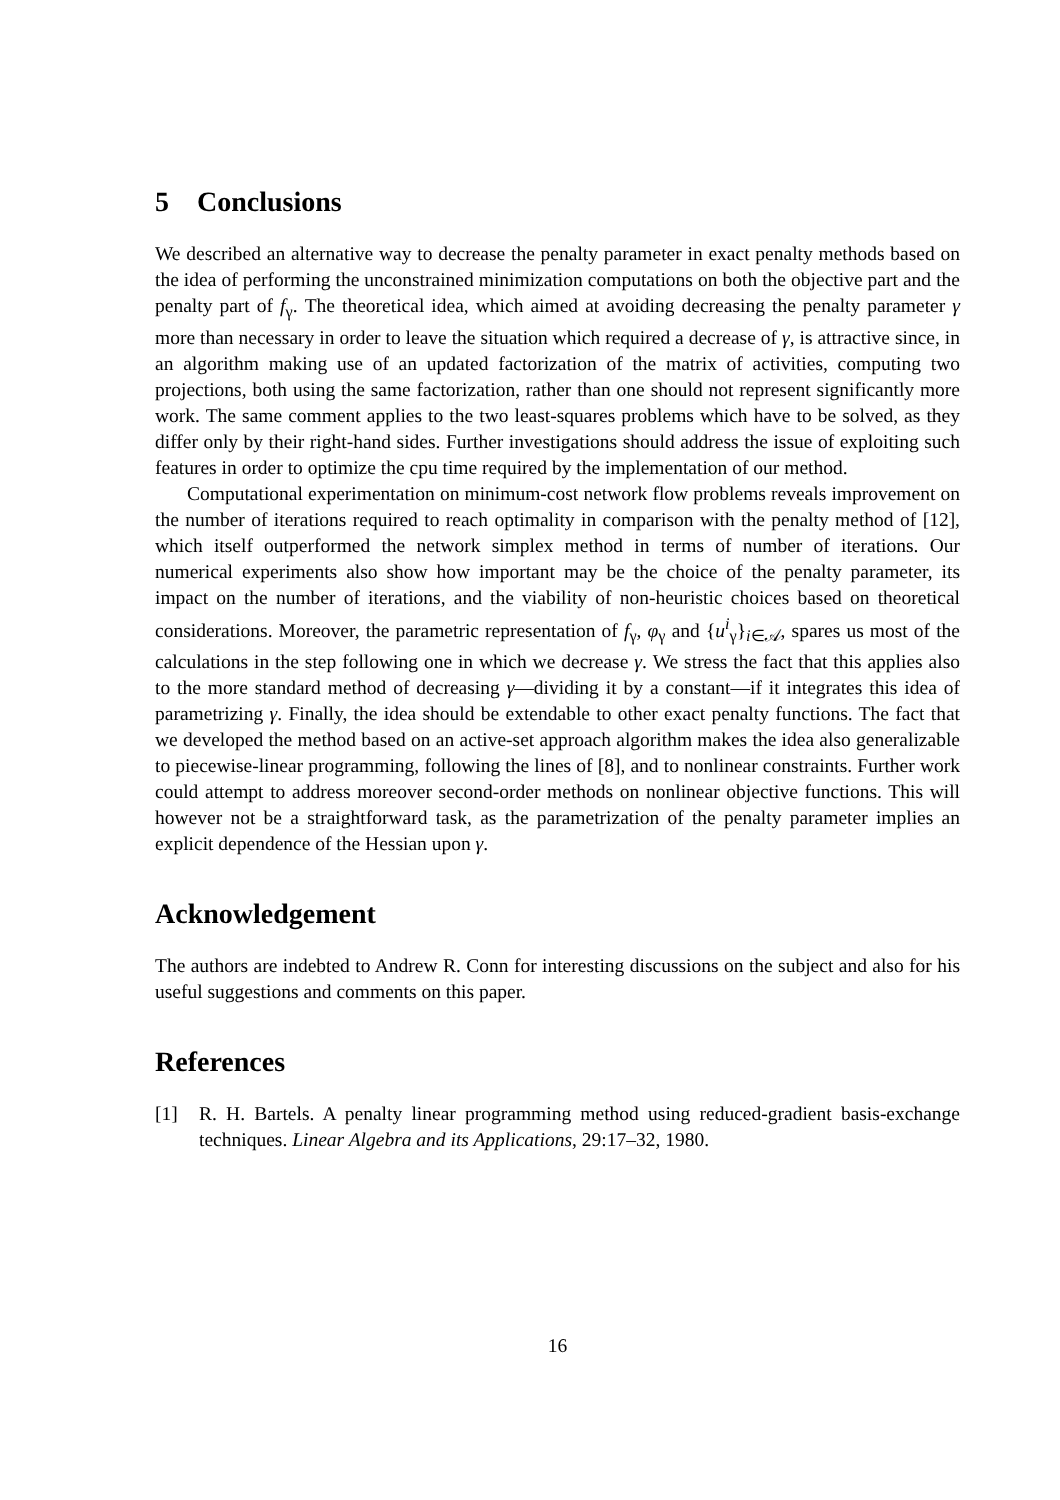5 Conclusions
We described an alternative way to decrease the penalty parameter in exact penalty methods based on the idea of performing the unconstrained minimization computations on both the objective part and the penalty part of f<sub>γ</sub>. The theoretical idea, which aimed at avoiding decreasing the penalty parameter γ more than necessary in order to leave the situation which required a decrease of γ, is attractive since, in an algorithm making use of an updated factorization of the matrix of activities, computing two projections, both using the same factorization, rather than one should not represent significantly more work. The same comment applies to the two least-squares problems which have to be solved, as they differ only by their right-hand sides. Further investigations should address the issue of exploiting such features in order to optimize the cpu time required by the implementation of our method.
Computational experimentation on minimum-cost network flow problems reveals improvement on the number of iterations required to reach optimality in comparison with the penalty method of [12], which itself outperformed the network simplex method in terms of number of iterations. Our numerical experiments also show how important may be the choice of the penalty parameter, its impact on the number of iterations, and the viability of non-heuristic choices based on theoretical considerations. Moreover, the parametric representation of f<sub>γ</sub>, φ<sub>γ</sub> and {u<sup>i</sup><sub>γ</sub>}<sub>i∈𝒜</sub>, spares us most of the calculations in the step following one in which we decrease γ. We stress the fact that this applies also to the more standard method of decreasing γ—dividing it by a constant—if it integrates this idea of parametrizing γ. Finally, the idea should be extendable to other exact penalty functions. The fact that we developed the method based on an active-set approach algorithm makes the idea also generalizable to piecewise-linear programming, following the lines of [8], and to nonlinear constraints. Further work could attempt to address moreover second-order methods on nonlinear objective functions. This will however not be a straightforward task, as the parametrization of the penalty parameter implies an explicit dependence of the Hessian upon γ.
Acknowledgement
The authors are indebted to Andrew R. Conn for interesting discussions on the subject and also for his useful suggestions and comments on this paper.
References
[1] R. H. Bartels. A penalty linear programming method using reduced-gradient basis-exchange techniques. Linear Algebra and its Applications, 29:17–32, 1980.
16